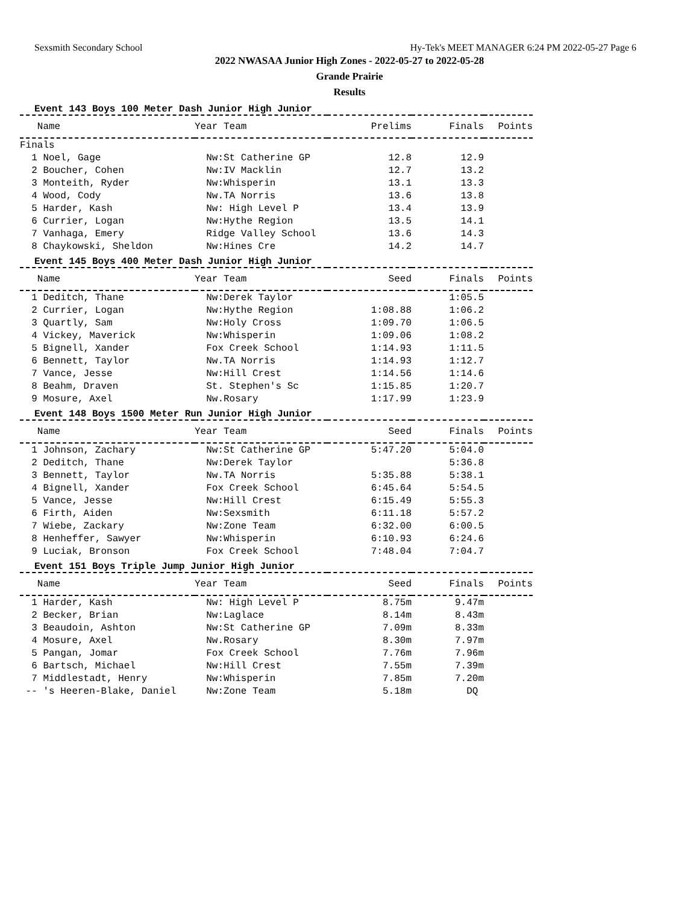Sexsmith Secondary School Hy-Tek's MEET MANAGER 6:24 PM 2022-05-27 Page 6
2022 NWASAA Junior High Zones - 2022-05-27 to 2022-05-28
Grande Prairie
Results
Event 143 Boys 100 Meter Dash Junior High Junior
| Name | Year Team | Prelims | Finals | Points |
| --- | --- | --- | --- | --- |
| Finals | | | | |
| 1 Noel, Gage | Nw:St Catherine GP | 12.8 | 12.9 | |
| 2 Boucher, Cohen | Nw:IV Macklin | 12.7 | 13.2 | |
| 3 Monteith, Ryder | Nw:Whisperin | 13.1 | 13.3 | |
| 4 Wood, Cody | Nw.TA Norris | 13.6 | 13.8 | |
| 5 Harder, Kash | Nw: High Level P | 13.4 | 13.9 | |
| 6 Currier, Logan | Nw:Hythe Region | 13.5 | 14.1 | |
| 7 Vanhaga, Emery | Ridge Valley School | 13.6 | 14.3 | |
| 8 Chaykowski, Sheldon | Nw:Hines Cre | 14.2 | 14.7 | |
Event 145 Boys 400 Meter Dash Junior High Junior
| Name | Year Team | Seed | Finals | Points |
| --- | --- | --- | --- | --- |
| 1 Deditch, Thane | Nw:Derek Taylor | | 1:05.5 | |
| 2 Currier, Logan | Nw:Hythe Region | 1:08.88 | 1:06.2 | |
| 3 Quartly, Sam | Nw:Holy Cross | 1:09.70 | 1:06.5 | |
| 4 Vickey, Maverick | Nw:Whisperin | 1:09.06 | 1:08.2 | |
| 5 Bignell, Xander | Fox Creek School | 1:14.93 | 1:11.5 | |
| 6 Bennett, Taylor | Nw.TA Norris | 1:14.93 | 1:12.7 | |
| 7 Vance, Jesse | Nw:Hill Crest | 1:14.56 | 1:14.6 | |
| 8 Beahm, Draven | St. Stephen's Sc | 1:15.85 | 1:20.7 | |
| 9 Mosure, Axel | Nw.Rosary | 1:17.99 | 1:23.9 | |
Event 148 Boys 1500 Meter Run Junior High Junior
| Name | Year Team | Seed | Finals | Points |
| --- | --- | --- | --- | --- |
| 1 Johnson, Zachary | Nw:St Catherine GP | 5:47.20 | 5:04.0 | |
| 2 Deditch, Thane | Nw:Derek Taylor | | 5:36.8 | |
| 3 Bennett, Taylor | Nw.TA Norris | 5:35.88 | 5:38.1 | |
| 4 Bignell, Xander | Fox Creek School | 6:45.64 | 5:54.5 | |
| 5 Vance, Jesse | Nw:Hill Crest | 6:15.49 | 5:55.3 | |
| 6 Firth, Aiden | Nw:Sexsmith | 6:11.18 | 5:57.2 | |
| 7 Wiebe, Zackary | Nw:Zone Team | 6:32.00 | 6:00.5 | |
| 8 Henheffer, Sawyer | Nw:Whisperin | 6:10.93 | 6:24.6 | |
| 9 Luciak, Bronson | Fox Creek School | 7:48.04 | 7:04.7 | |
Event 151 Boys Triple Jump Junior High Junior
| Name | Year Team | Seed | Finals | Points |
| --- | --- | --- | --- | --- |
| 1 Harder, Kash | Nw: High Level P | 8.75m | 9.47m | |
| 2 Becker, Brian | Nw:Laglace | 8.14m | 8.43m | |
| 3 Beaudoin, Ashton | Nw:St Catherine GP | 7.09m | 8.33m | |
| 4 Mosure, Axel | Nw.Rosary | 8.30m | 7.97m | |
| 5 Pangan, Jomar | Fox Creek School | 7.76m | 7.96m | |
| 6 Bartsch, Michael | Nw:Hill Crest | 7.55m | 7.39m | |
| 7 Middlestadt, Henry | Nw:Whisperin | 7.85m | 7.20m | |
| -- 's Heeren-Blake, Daniel | Nw:Zone Team | 5.18m | DQ | |